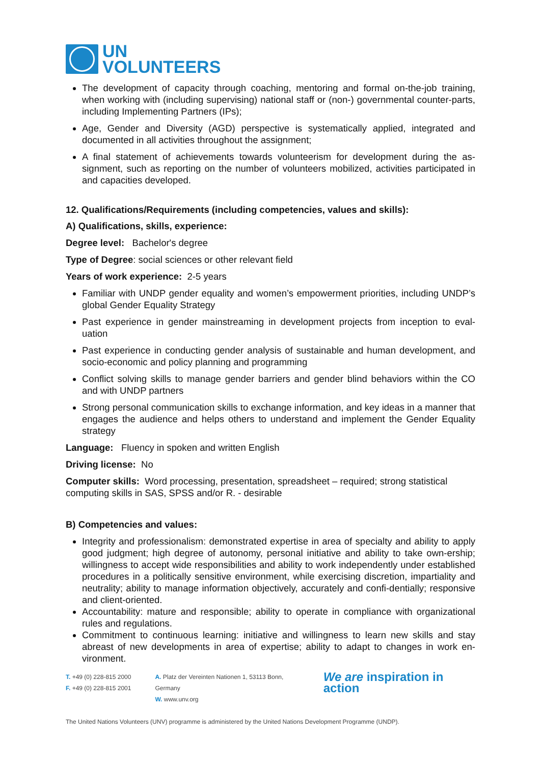UN
VOLUNTEERS
The development of capacity through coaching, mentoring and formal on-the-job training, when working with (including supervising) national staff or (non-) governmental counter-parts, including Implementing Partners (IPs);
Age, Gender and Diversity (AGD) perspective is systematically applied, integrated and documented in all activities throughout the assignment;
A final statement of achievements towards volunteerism for development during the as-signment, such as reporting on the number of volunteers mobilized, activities participated in and capacities developed.
12. Qualifications/Requirements (including competencies, values and skills):
A) Qualifications, skills, experience:
Degree level: Bachelor's degree
Type of Degree: social sciences or other relevant field
Years of work experience: 2-5 years
Familiar with UNDP gender equality and women’s empowerment priorities, including UNDP’s global Gender Equality Strategy
Past experience in gender mainstreaming in development projects from inception to eval-uation
Past experience in conducting gender analysis of sustainable and human development, and socio-economic and policy planning and programming
Conflict solving skills to manage gender barriers and gender blind behaviors within the CO and with UNDP partners
Strong personal communication skills to exchange information, and key ideas in a manner that engages the audience and helps others to understand and implement the Gender Equality strategy
Language: Fluency in spoken and written English
Driving license: No
Computer skills: Word processing, presentation, spreadsheet – required; strong statistical computing skills in SAS, SPSS and/or R. - desirable
B) Competencies and values:
Integrity and professionalism: demonstrated expertise in area of specialty and ability to apply good judgment; high degree of autonomy, personal initiative and ability to take own-ership; willingness to accept wide responsibilities and ability to work independently under established procedures in a politically sensitive environment, while exercising discretion, impartiality and neutrality; ability to manage information objectively, accurately and confi-dentially; responsive and client-oriented.
Accountability: mature and responsible; ability to operate in compliance with organizational rules and regulations.
Commitment to continuous learning: initiative and willingness to learn new skills and stay abreast of new developments in area of expertise; ability to adapt to changes in work en-vironment.
T. +49 (0) 228-815 2000
F. +49 (0) 228-815 2001
A. Platz der Vereinten Nationen 1, 53113 Bonn, Germany
W. www.unv.org
We are inspiration in action
The United Nations Volunteers (UNV) programme is administered by the United Nations Development Programme (UNDP).